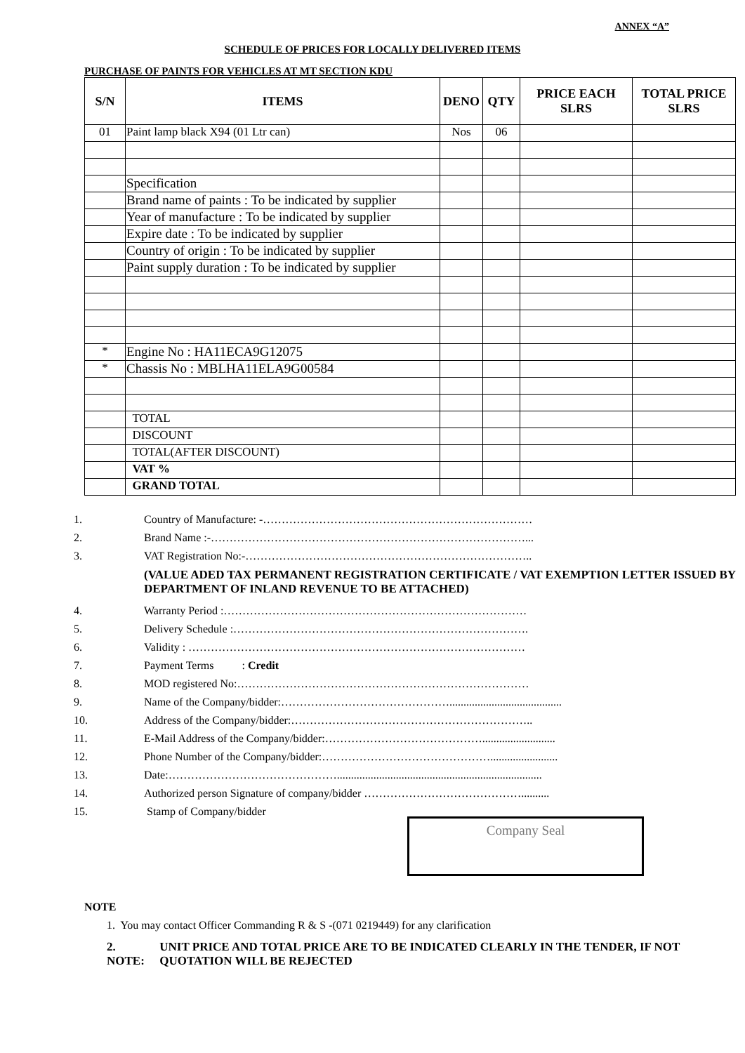ANNEX “A”
SCHEDULE OF PRICES FOR LOCALLY DELIVERED ITEMS
PURCHASE OF PAINTS FOR VEHICLES AT MT SECTION KDU
| S/N | ITEMS | DENO | QTY | PRICE EACH SLRS | TOTAL PRICE SLRS |
| --- | --- | --- | --- | --- | --- |
| 01 | Paint lamp black X94 (01 Ltr can) | Nos | 06 | | |
| | Specification | | | | |
| | Brand name of paints : To be indicated by supplier | | | | |
| | Year of manufacture : To be indicated by supplier | | | | |
| | Expire date : To be indicated by supplier | | | | |
| | Country of origin : To be indicated by supplier | | | | |
| | Paint supply duration : To be indicated by supplier | | | | |
| * | Engine No : HA11ECA9G12075 | | | | |
| * | Chassis No : MBLHA11ELA9G00584 | | | | |
| | TOTAL | | | | |
| | DISCOUNT | | | | |
| | TOTAL(AFTER DISCOUNT) | | | | |
| | VAT % | | | | |
| | GRAND TOTAL | | | | |
1. Country of Manufacture: -………………………………………………………………
2. Brand Name :-…………………………………………………………………………...
3. VAT Registration No:-…………………………………………………………………..
(VALUE ADED TAX PERMANENT REGISTRATION CERTIFICATE / VAT EXEMPTION LETTER ISSUED BY DEPARTMENT OF INLAND REVENUE TO BE ATTACHED)
4. Warranty Period :………………………………………………………………………
5. Delivery Schedule :…………………………………………………………………….
6. Validity : ………………………………………………………………………………
7. Payment Terms : Credit
8. MOD registered No:……………………………………………………………………
9. Name of the Company/bidder:………………………………………........................................
10. Address of the Company/bidder:………………………………………………………..
11. E-Mail Address of the Company/bidder:……………………………………..........................
12. Phone Number of the Company/bidder:………………………………………........................
13. Date:……………………………………….........................................................................
14. Authorized person Signature of company/bidder ……………………………………..........
15. Stamp of Company/bidder
Company Seal
NOTE
1. You may contact Officer Commanding R & S -(071 0219449) for any clarification
2. NOTE: UNIT PRICE AND TOTAL PRICE ARE TO BE INDICATED CLEARLY IN THE TENDER, IF NOT QUOTATION WILL BE REJECTED